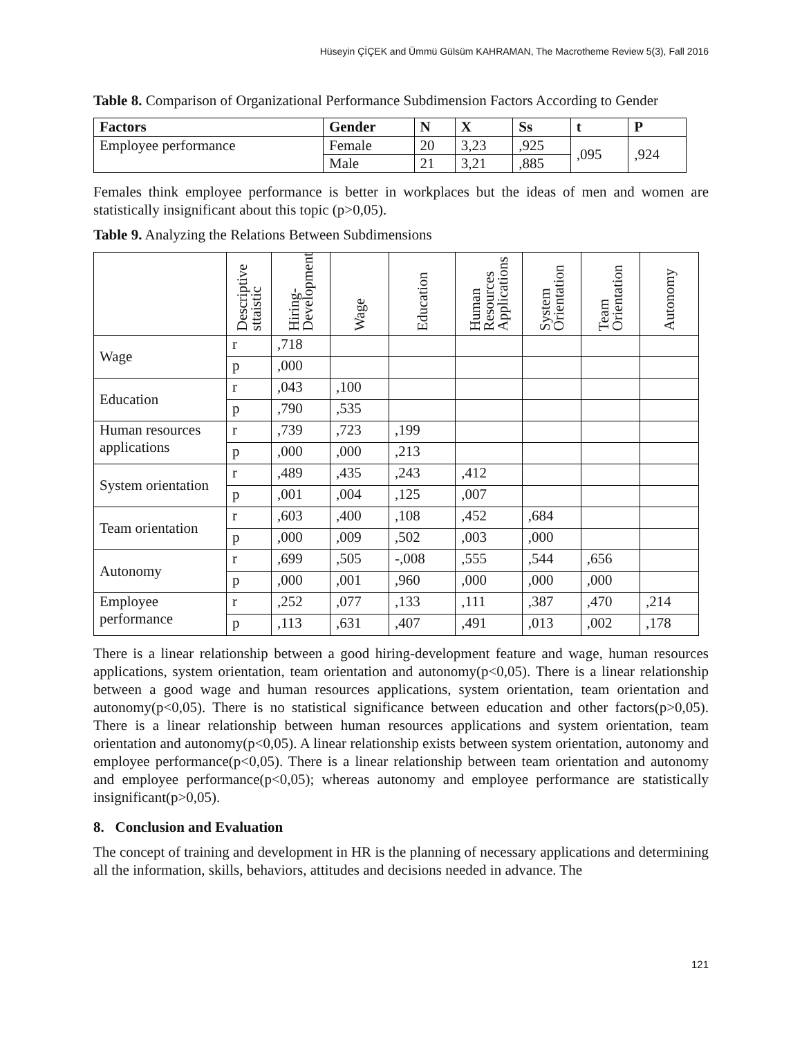Hüseyin ÇİÇEK and Ümmü Gülsüm KAHRAMAN, The Macrotheme Review 5(3), Fall 2016
Table 8. Comparison of Organizational Performance Subdimension Factors According to Gender
| Factors | Gender | N | X | Ss | t | P |
| --- | --- | --- | --- | --- | --- | --- |
| Employee performance | Female | 20 | 3,23 | ,925 | ,095 | ,924 |
| | Male | 21 | 3,21 | ,885 | | |
Females think employee performance is better in workplaces but the ideas of men and women are statistically insignificant about this topic (p>0,05).
Table 9. Analyzing the Relations Between Subdimensions
| | Descriptive sttaistic | Hiring-Development | Wage | Education | Human Resources Applications | System Orientation | Team Orientation | Autonomy |
| Wage | r | ,718 | | | | | | |
| | p | ,000 | | | | | | |
| Education | r | ,043 | ,100 | | | | | |
| | p | ,790 | ,535 | | | | | |
| Human resources applications | r | ,739 | ,723 | ,199 | | | | |
| | p | ,000 | ,000 | ,213 | | | | |
| System orientation | r | ,489 | ,435 | ,243 | ,412 | | | |
| | p | ,001 | ,004 | ,125 | ,007 | | | |
| Team orientation | r | ,603 | ,400 | ,108 | ,452 | ,684 | | |
| | p | ,000 | ,009 | ,502 | ,003 | ,000 | | |
| Autonomy | r | ,699 | ,505 | -,008 | ,555 | ,544 | ,656 | |
| | p | ,000 | ,001 | ,960 | ,000 | ,000 | ,000 | |
| Employee performance | r | ,252 | ,077 | ,133 | ,111 | ,387 | ,470 | ,214 |
| | p | ,113 | ,631 | ,407 | ,491 | ,013 | ,002 | ,178 |
There is a linear relationship between a good hiring-development feature and wage, human resources applications, system orientation, team orientation and autonomy(p<0,05). There is a linear relationship between a good wage and human resources applications, system orientation, team orientation and autonomy(p<0,05). There is no statistical significance between education and other factors(p>0,05). There is a linear relationship between human resources applications and system orientation, team orientation and autonomy(p<0,05). A linear relationship exists between system orientation, autonomy and employee performance(p<0,05). There is a linear relationship between team orientation and autonomy and employee performance(p<0,05); whereas autonomy and employee performance are statistically insignificant(p>0,05).
8. Conclusion and Evaluation
The concept of training and development in HR is the planning of necessary applications and determining all the information, skills, behaviors, attitudes and decisions needed in advance. The
121